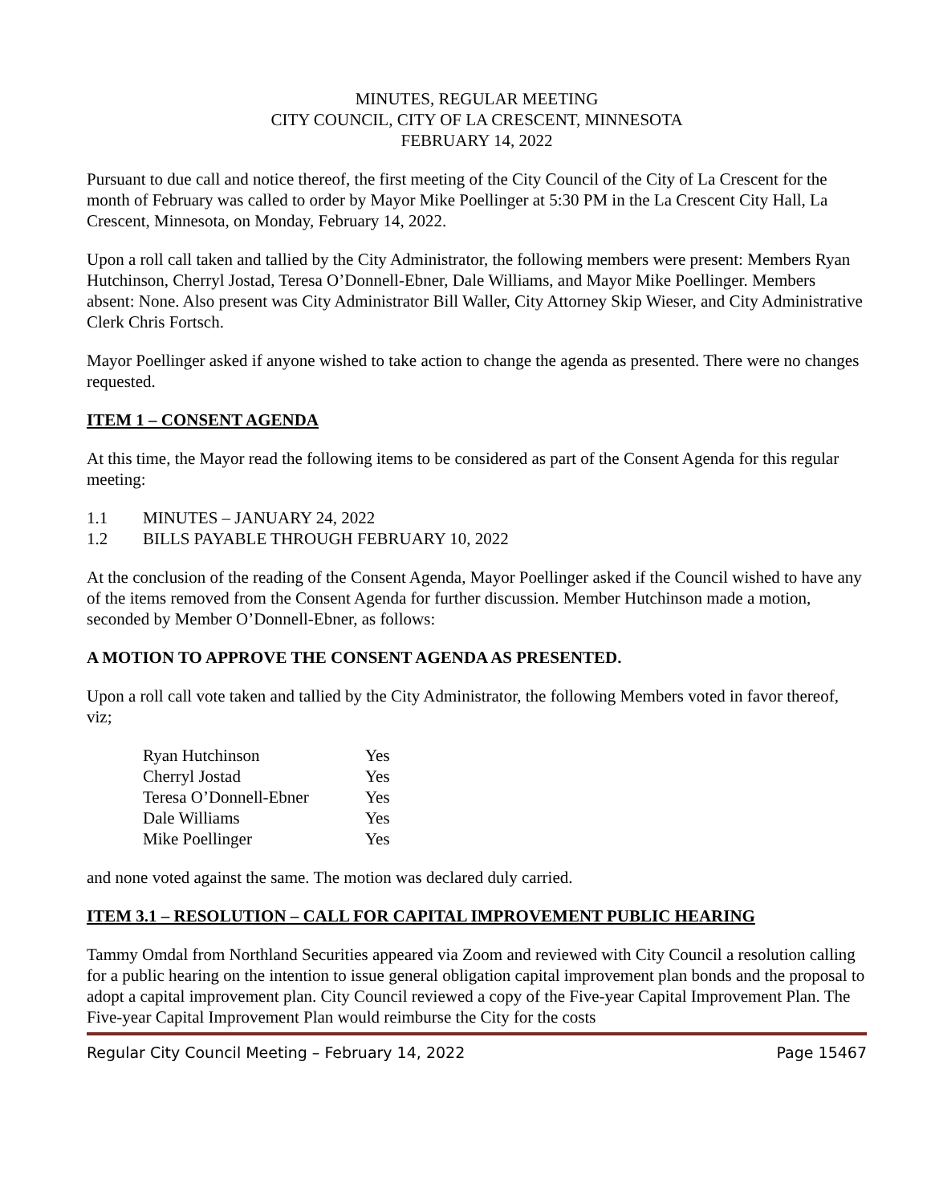MINUTES, REGULAR MEETING
CITY COUNCIL, CITY OF LA CRESCENT, MINNESOTA
FEBRUARY 14, 2022
Pursuant to due call and notice thereof, the first meeting of the City Council of the City of La Crescent for the month of February was called to order by Mayor Mike Poellinger at 5:30 PM in the La Crescent City Hall, La Crescent, Minnesota, on Monday, February 14, 2022.
Upon a roll call taken and tallied by the City Administrator, the following members were present: Members Ryan Hutchinson, Cherryl Jostad, Teresa O’Donnell-Ebner, Dale Williams, and Mayor Mike Poellinger. Members absent: None. Also present was City Administrator Bill Waller, City Attorney Skip Wieser, and City Administrative Clerk Chris Fortsch.
Mayor Poellinger asked if anyone wished to take action to change the agenda as presented. There were no changes requested.
ITEM 1 – CONSENT AGENDA
At this time, the Mayor read the following items to be considered as part of the Consent Agenda for this regular meeting:
1.1 MINUTES – JANUARY 24, 2022
1.2 BILLS PAYABLE THROUGH FEBRUARY 10, 2022
At the conclusion of the reading of the Consent Agenda, Mayor Poellinger asked if the Council wished to have any of the items removed from the Consent Agenda for further discussion. Member Hutchinson made a motion, seconded by Member O’Donnell-Ebner, as follows:
A MOTION TO APPROVE THE CONSENT AGENDA AS PRESENTED.
Upon a roll call vote taken and tallied by the City Administrator, the following Members voted in favor thereof, viz;
| Ryan Hutchinson | Yes |
| Cherryl Jostad | Yes |
| Teresa O’Donnell-Ebner | Yes |
| Dale Williams | Yes |
| Mike Poellinger | Yes |
and none voted against the same. The motion was declared duly carried.
ITEM 3.1 – RESOLUTION – CALL FOR CAPITAL IMPROVEMENT PUBLIC HEARING
Tammy Omdal from Northland Securities appeared via Zoom and reviewed with City Council a resolution calling for a public hearing on the intention to issue general obligation capital improvement plan bonds and the proposal to adopt a capital improvement plan. City Council reviewed a copy of the Five-year Capital Improvement Plan. The Five-year Capital Improvement Plan would reimburse the City for the costs
Regular City Council Meeting – February 14, 2022 Page 15467